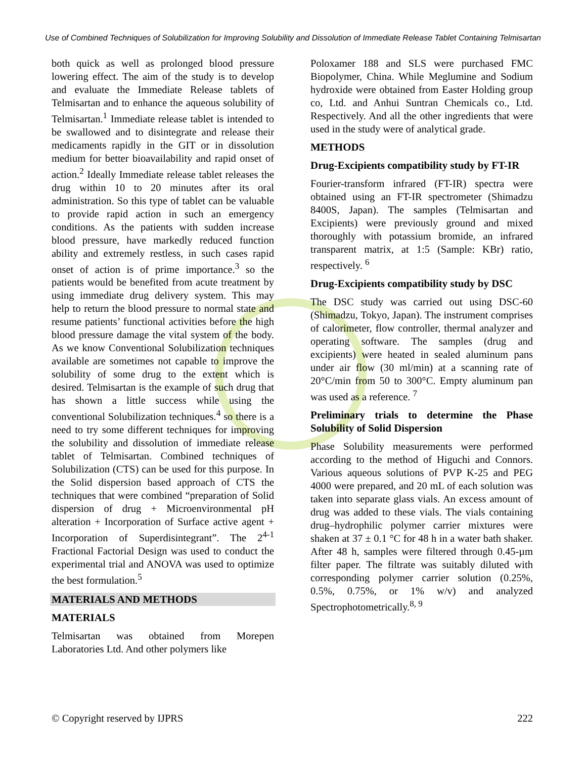Use of Combined Techniques of Solubilization for Improving Solubility and Dissolution of Immediate Release Tablet Containing Telmisartan
both quick as well as prolonged blood pressure lowering effect. The aim of the study is to develop and evaluate the Immediate Release tablets of Telmisartan and to enhance the aqueous solubility of Telmisartan.<sup>1</sup> Immediate release tablet is intended to be swallowed and to disintegrate and release their medicaments rapidly in the GIT or in dissolution medium for better bioavailability and rapid onset of action.<sup>2</sup> Ideally Immediate release tablet releases the drug within 10 to 20 minutes after its oral administration. So this type of tablet can be valuable to provide rapid action in such an emergency conditions. As the patients with sudden increase blood pressure, have markedly reduced function ability and extremely restless, in such cases rapid onset of action is of prime importance.<sup>3</sup> so the patients would be benefited from acute treatment by using immediate drug delivery system. This may help to return the blood pressure to normal state and resume patients’ functional activities before the high blood pressure damage the vital system of the body. As we know Conventional Solubilization techniques available are sometimes not capable to improve the solubility of some drug to the extent which is desired. Telmisartan is the example of such drug that has shown a little success while using the conventional Solubilization techniques.<sup>4</sup> so there is a need to try some different techniques for improving the solubility and dissolution of immediate release tablet of Telmisartan. Combined techniques of Solubilization (CTS) can be used for this purpose. In the Solid dispersion based approach of CTS the techniques that were combined “preparation of Solid dispersion of drug + Microenvironmental pH alteration + Incorporation of Surface active agent + Incorporation of Superdisintegrant”. The 2<sup>4-1</sup> Fractional Factorial Design was used to conduct the experimental trial and ANOVA was used to optimize the best formulation.<sup>5</sup>
MATERIALS AND METHODS
MATERIALS
Telmisartan was obtained from Morepen Laboratories Ltd. And other polymers like
Poloxamer 188 and SLS were purchased FMC Biopolymer, China. While Meglumine and Sodium hydroxide were obtained from Easter Holding group co, Ltd. and Anhui Suntran Chemicals co., Ltd. Respectively. And all the other ingredients that were used in the study were of analytical grade.
METHODS
Drug-Excipients compatibility study by FT-IR
Fourier-transform infrared (FT-IR) spectra were obtained using an FT-IR spectrometer (Shimadzu 8400S, Japan). The samples (Telmisartan and Excipients) were previously ground and mixed thoroughly with potassium bromide, an infrared transparent matrix, at 1:5 (Sample: KBr) ratio, respectively. <sup>6</sup>
Drug-Excipients compatibility study by DSC
The DSC study was carried out using DSC-60 (Shimadzu, Tokyo, Japan). The instrument comprises of calorimeter, flow controller, thermal analyzer and operating software. The samples (drug and excipients) were heated in sealed aluminum pans under air flow (30 ml/min) at a scanning rate of 20°C/min from 50 to 300°C. Empty aluminum pan was used as a reference. <sup>7</sup>
Preliminary trials to determine the Phase Solubility of Solid Dispersion
Phase Solubility measurements were performed according to the method of Higuchi and Connors. Various aqueous solutions of PVP K-25 and PEG 4000 were prepared, and 20 mL of each solution was taken into separate glass vials. An excess amount of drug was added to these vials. The vials containing drug–hydrophilic polymer carrier mixtures were shaken at 37 ± 0.1 °C for 48 h in a water bath shaker. After 48 h, samples were filtered through 0.45-µm filter paper. The filtrate was suitably diluted with corresponding polymer carrier solution (0.25%, 0.5%, 0.75%, or 1% w/v) and analyzed Spectrophotometrically.<sup>8, 9</sup>
© Copyright reserved by IJPRS 222